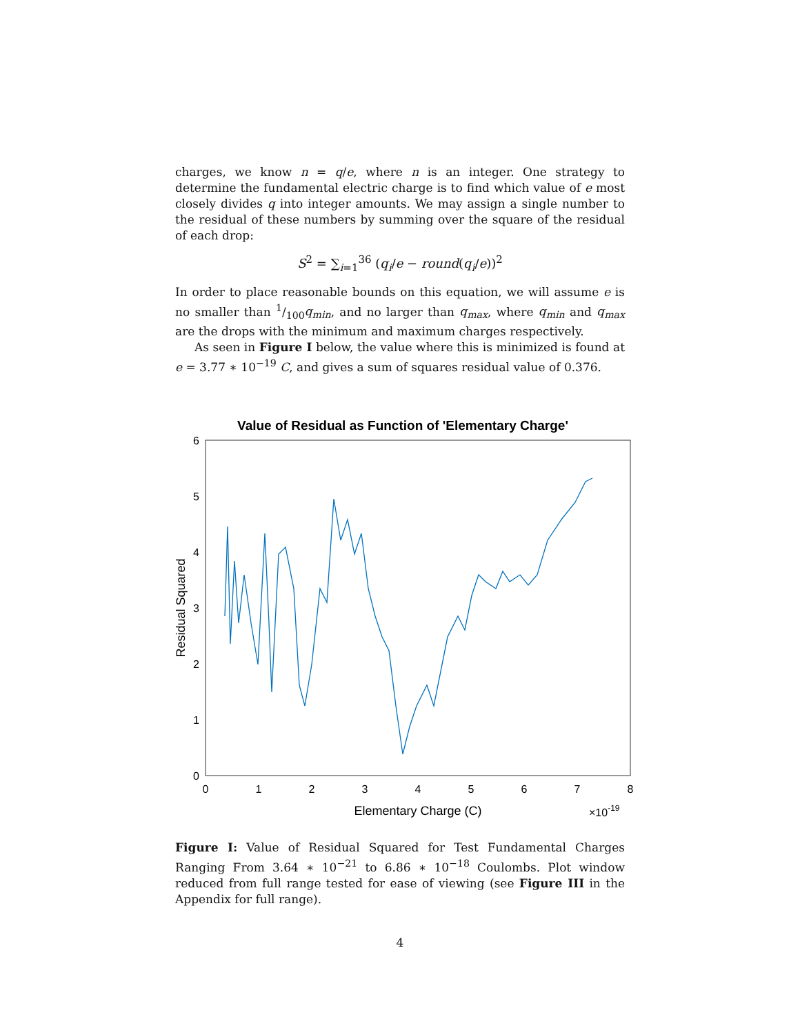charges, we know n = q/e, where n is an integer. One strategy to determine the fundamental electric charge is to find which value of e most closely divides q into integer amounts. We may assign a single number to the residual of these numbers by summing over the square of the residual of each drop:
S<sup>2</sup> = ∑<sub>i=1</sub><sup>36</sup> (q<sub>i</sub>/e − round(q<sub>i</sub>/e))<sup>2</sup>
In order to place reasonable bounds on this equation, we will assume e is no smaller than 1/100q<sub>min</sub>, and no larger than q<sub>max</sub>, where q<sub>min</sub> and q<sub>max</sub> are the drops with the minimum and maximum charges respectively.
As seen in Figure I below, the value where this is minimized is found at e = 3.77 ∗ 10<sup>−19</sup> C, and gives a sum of squares residual value of 0.376.
Value of Residual as Function of 'Elementary Charge'
6
5
4
3
2
1
0
0
1
2
3
4
5
6
7
8
Elementary Charge (C)
×10-19
Residual Squared
Figure I: Value of Residual Squared for Test Fundamental Charges Ranging From 3.64 ∗ 10<sup>−21</sup> to 6.86 ∗ 10<sup>−18</sup> Coulombs. Plot window reduced from full range tested for ease of viewing (see Figure III in the Appendix for full range).
4